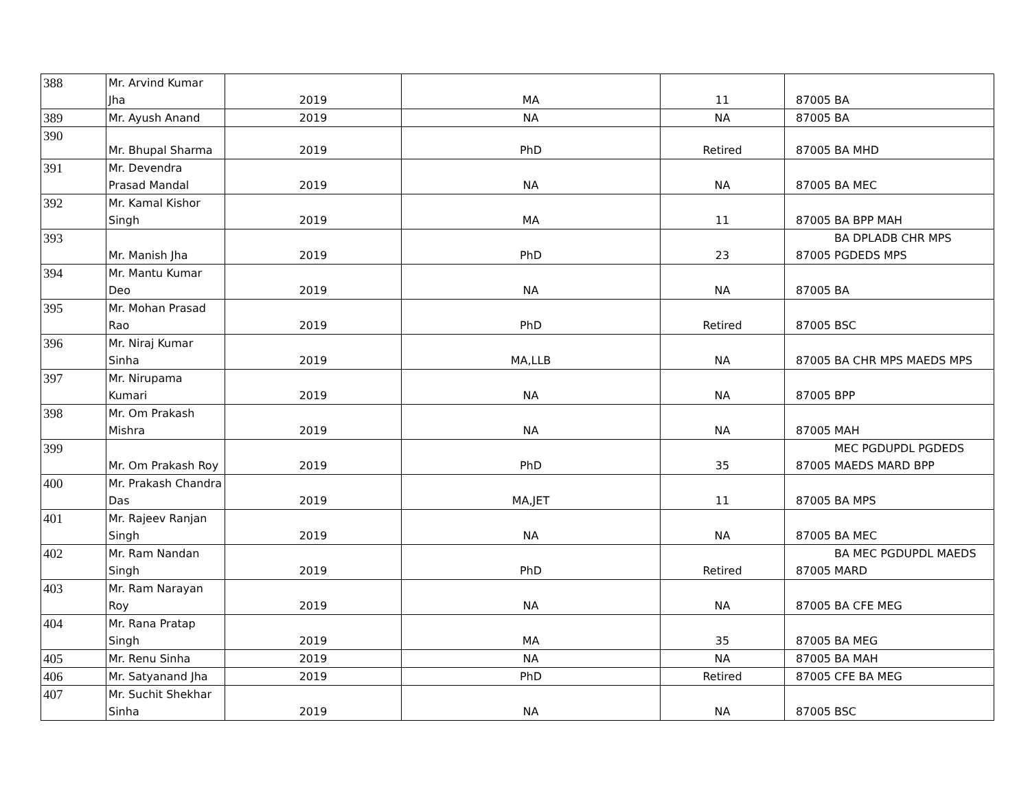| 388 | Mr. Arvind Kumar Jha | 2019 | MA | 11 | 87005 | BA |
| 389 | Mr. Ayush Anand | 2019 | NA | NA | 87005 | BA |
| 390 | Mr. Bhupal Sharma | 2019 | PhD | Retired | 87005 | BA MHD |
| 391 | Mr. Devendra Prasad Mandal | 2019 | NA | NA | 87005 | BA MEC |
| 392 | Mr. Kamal Kishor Singh | 2019 | MA | 11 | 87005 | BA BPP MAH |
| 393 | Mr. Manish Jha | 2019 | PhD | 23 | 87005 | BA DPLADB CHR MPS PGDEDS MPS |
| 394 | Mr. Mantu Kumar Deo | 2019 | NA | NA | 87005 | BA |
| 395 | Mr. Mohan Prasad Rao | 2019 | PhD | Retired | 87005 | BSC |
| 396 | Mr. Niraj Kumar Sinha | 2019 | MA,LLB | NA | 87005 | BA CHR MPS MAEDS MPS |
| 397 | Mr. Nirupama Kumari | 2019 | NA | NA | 87005 | BPP |
| 398 | Mr. Om Prakash Mishra | 2019 | NA | NA | 87005 | MAH |
| 399 | Mr. Om Prakash Roy | 2019 | PhD | 35 | 87005 | MEC PGDUPDL PGDEDS MAEDS MARD BPP |
| 400 | Mr. Prakash Chandra Das | 2019 | MA,JET | 11 | 87005 | BA MPS |
| 401 | Mr. Rajeev Ranjan Singh | 2019 | NA | NA | 87005 | BA MEC |
| 402 | Mr. Ram Nandan Singh | 2019 | PhD | Retired | 87005 | BA MEC PGDUPDL MAEDS MARD |
| 403 | Mr. Ram Narayan Roy | 2019 | NA | NA | 87005 | BA CFE MEG |
| 404 | Mr. Rana Pratap Singh | 2019 | MA | 35 | 87005 | BA MEG |
| 405 | Mr. Renu Sinha | 2019 | NA | NA | 87005 | BA MAH |
| 406 | Mr. Satyanand Jha | 2019 | PhD | Retired | 87005 | CFE BA MEG |
| 407 | Mr. Suchit Shekhar Sinha | 2019 | NA | NA | 87005 | BSC |